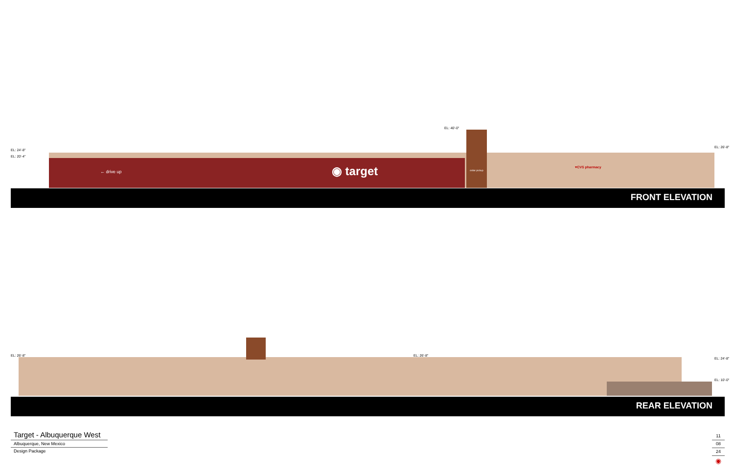EL: 24'-8"
EL: 20'-4"
EL: 40'-0"
EL: 26'-8"
◉ target
← drive up
order pickup
♥CVS pharmacy
FRONT ELEVATION
EL: 26'-8" EL: 26'-8"
EL: 24'-8"
EL: 10'-0"
REAR ELEVATION
Target - Albuquerque West
Albuquerque, New Mexico
Design Package
11
08
24
◉